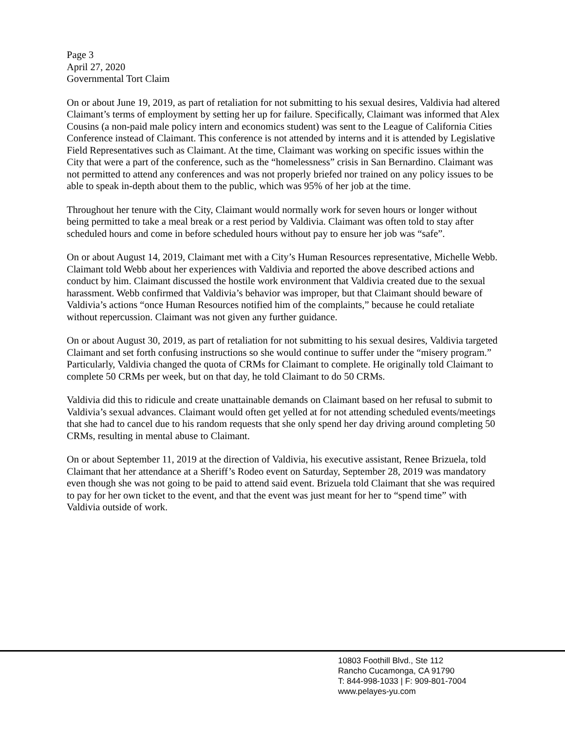Page 3
April 27, 2020
Governmental Tort Claim
On or about June 19, 2019, as part of retaliation for not submitting to his sexual desires, Valdivia had altered Claimant’s terms of employment by setting her up for failure. Specifically, Claimant was informed that Alex Cousins (a non-paid male policy intern and economics student) was sent to the League of California Cities Conference instead of Claimant. This conference is not attended by interns and it is attended by Legislative Field Representatives such as Claimant. At the time, Claimant was working on specific issues within the City that were a part of the conference, such as the “homelessness” crisis in San Bernardino. Claimant was not permitted to attend any conferences and was not properly briefed nor trained on any policy issues to be able to speak in-depth about them to the public, which was 95% of her job at the time.
Throughout her tenure with the City, Claimant would normally work for seven hours or longer without being permitted to take a meal break or a rest period by Valdivia. Claimant was often told to stay after scheduled hours and come in before scheduled hours without pay to ensure her job was “safe”.
On or about August 14, 2019, Claimant met with a City’s Human Resources representative, Michelle Webb. Claimant told Webb about her experiences with Valdivia and reported the above described actions and conduct by him. Claimant discussed the hostile work environment that Valdivia created due to the sexual harassment. Webb confirmed that Valdivia’s behavior was improper, but that Claimant should beware of Valdivia’s actions “once Human Resources notified him of the complaints,” because he could retaliate without repercussion. Claimant was not given any further guidance.
On or about August 30, 2019, as part of retaliation for not submitting to his sexual desires, Valdivia targeted Claimant and set forth confusing instructions so she would continue to suffer under the “misery program.” Particularly, Valdivia changed the quota of CRMs for Claimant to complete. He originally told Claimant to complete 50 CRMs per week, but on that day, he told Claimant to do 50 CRMs.
Valdivia did this to ridicule and create unattainable demands on Claimant based on her refusal to submit to Valdivia’s sexual advances. Claimant would often get yelled at for not attending scheduled events/meetings that she had to cancel due to his random requests that she only spend her day driving around completing 50 CRMs, resulting in mental abuse to Claimant.
On or about September 11, 2019 at the direction of Valdivia, his executive assistant, Renee Brizuela, told Claimant that her attendance at a Sheriff’s Rodeo event on Saturday, September 28, 2019 was mandatory even though she was not going to be paid to attend said event. Brizuela told Claimant that she was required to pay for her own ticket to the event, and that the event was just meant for her to “spend time” with Valdivia outside of work.
10803 Foothill Blvd., Ste 112
Rancho Cucamonga, CA 91790
T: 844-998-1033 | F: 909-801-7004
www.pelayes-yu.com